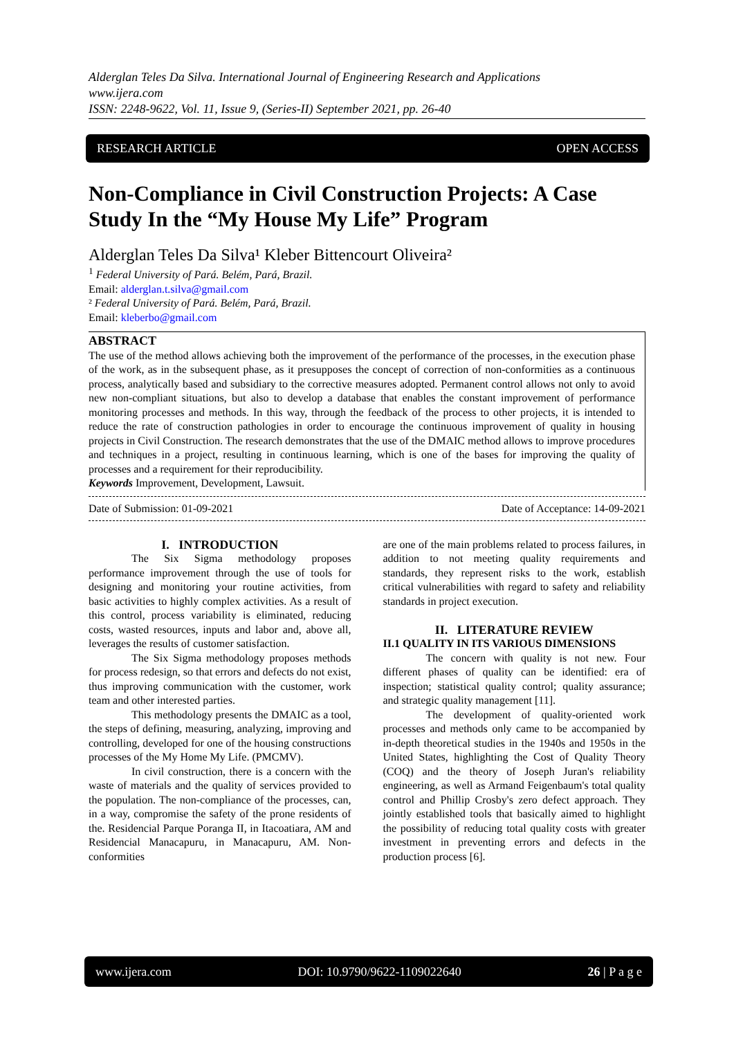Alderglan Teles Da Silva. International Journal of Engineering Research and Applications
www.ijera.com
ISSN: 2248-9622, Vol. 11, Issue 9, (Series-II) September 2021, pp. 26-40
RESEARCH ARTICLE OPEN ACCESS
Non-Compliance in Civil Construction Projects: A Case Study In the “My House My Life” Program
Alderglan Teles Da Silva¹ Kleber Bittencourt Oliveira²
<sup>1</sup> Federal University of Pará. Belém, Pará, Brazil.
Email: alderglan.t.silva@gmail.com
² Federal University of Pará. Belém, Pará, Brazil.
Email: kleberbo@gmail.com
ABSTRACT
The use of the method allows achieving both the improvement of the performance of the processes, in the execution phase of the work, as in the subsequent phase, as it presupposes the concept of correction of non-conformities as a continuous process, analytically based and subsidiary to the corrective measures adopted. Permanent control allows not only to avoid new non-compliant situations, but also to develop a database that enables the constant improvement of performance monitoring processes and methods. In this way, through the feedback of the process to other projects, it is intended to reduce the rate of construction pathologies in order to encourage the continuous improvement of quality in housing projects in Civil Construction. The research demonstrates that the use of the DMAIC method allows to improve procedures and techniques in a project, resulting in continuous learning, which is one of the bases for improving the quality of processes and a requirement for their reproducibility.
Keywords Improvement, Development, Lawsuit.
Date of Submission: 01-09-2021 Date of Acceptance: 14-09-2021
I. INTRODUCTION
The Six Sigma methodology proposes performance improvement through the use of tools for designing and monitoring your routine activities, from basic activities to highly complex activities. As a result of this control, process variability is eliminated, reducing costs, wasted resources, inputs and labor and, above all, leverages the results of customer satisfaction.
The Six Sigma methodology proposes methods for process redesign, so that errors and defects do not exist, thus improving communication with the customer, work team and other interested parties.
This methodology presents the DMAIC as a tool, the steps of defining, measuring, analyzing, improving and controlling, developed for one of the housing constructions processes of the My Home My Life. (PMCMV).
In civil construction, there is a concern with the waste of materials and the quality of services provided to the population. The non-compliance of the processes, can, in a way, compromise the safety of the prone residents of the. Residencial Parque Poranga II, in Itacoatiara, AM and Residencial Manacapuru, in Manacapuru, AM. Non-conformities
are one of the main problems related to process failures, in addition to not meeting quality requirements and standards, they represent risks to the work, establish critical vulnerabilities with regard to safety and reliability standards in project execution.
II. LITERATURE REVIEW
II.1 QUALITY IN ITS VARIOUS DIMENSIONS
The concern with quality is not new. Four different phases of quality can be identified: era of inspection; statistical quality control; quality assurance; and strategic quality management [11].
The development of quality-oriented work processes and methods only came to be accompanied by in-depth theoretical studies in the 1940s and 1950s in the United States, highlighting the Cost of Quality Theory (COQ) and the theory of Joseph Juran's reliability engineering, as well as Armand Feigenbaum's total quality control and Phillip Crosby's zero defect approach. They jointly established tools that basically aimed to highlight the possibility of reducing total quality costs with greater investment in preventing errors and defects in the production process [6].
www.ijera.com DOI: 10.9790/9622-1109022640 26 | P a g e